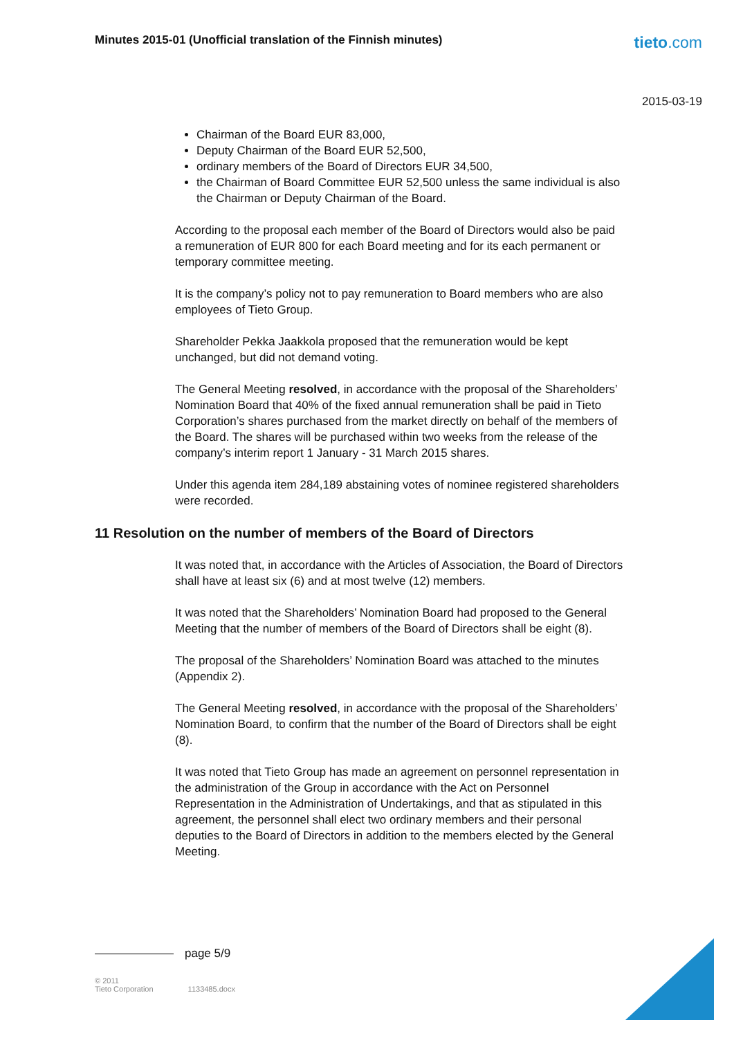Minutes 2015-01 (Unofficial translation of the Finnish minutes)
tieto.com
2015-03-19
Chairman of the Board EUR 83,000,
Deputy Chairman of the Board EUR 52,500,
ordinary members of the Board of Directors EUR 34,500,
the Chairman of Board Committee EUR 52,500 unless the same individual is also the Chairman or Deputy Chairman of the Board.
According to the proposal each member of the Board of Directors would also be paid a remuneration of EUR 800 for each Board meeting and for its each permanent or temporary committee meeting.
It is the company’s policy not to pay remuneration to Board members who are also employees of Tieto Group.
Shareholder Pekka Jaakkola proposed that the remuneration would be kept unchanged, but did not demand voting.
The General Meeting resolved, in accordance with the proposal of the Shareholders’ Nomination Board that 40% of the fixed annual remuneration shall be paid in Tieto Corporation’s shares purchased from the market directly on behalf of the members of the Board. The shares will be purchased within two weeks from the release of the company’s interim report 1 January - 31 March 2015 shares.
Under this agenda item 284,189 abstaining votes of nominee registered shareholders were recorded.
11 Resolution on the number of members of the Board of Directors
It was noted that, in accordance with the Articles of Association, the Board of Directors shall have at least six (6) and at most twelve (12) members.
It was noted that the Shareholders’ Nomination Board had proposed to the General Meeting that the number of members of the Board of Directors shall be eight (8).
The proposal of the Shareholders’ Nomination Board was attached to the minutes (Appendix 2).
The General Meeting resolved, in accordance with the proposal of the Shareholders’ Nomination Board, to confirm that the number of the Board of Directors shall be eight (8).
It was noted that Tieto Group has made an agreement on personnel representation in the administration of the Group in accordance with the Act on Personnel Representation in the Administration of Undertakings, and that as stipulated in this agreement, the personnel shall elect two ordinary members and their personal deputies to the Board of Directors in addition to the members elected by the General Meeting.
page 5/9
© 2011
Tieto Corporation
1133485.docx